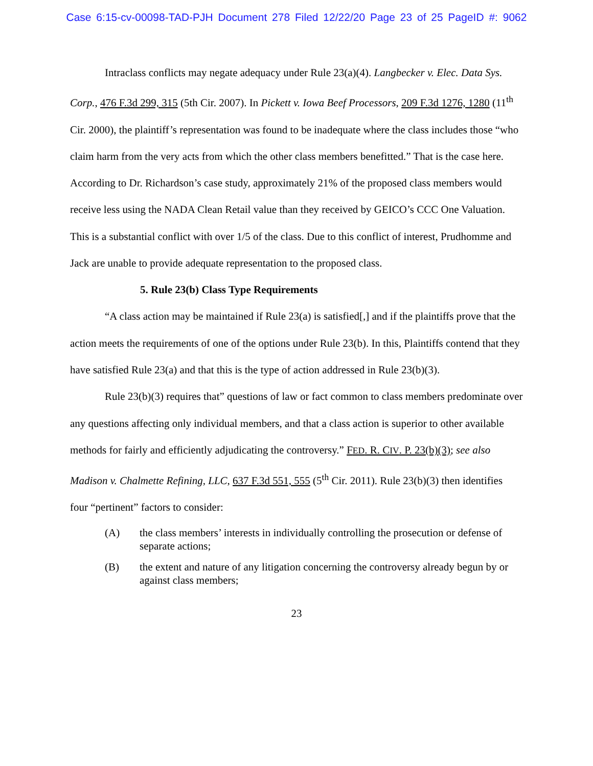Case 6:15-cv-00098-TAD-PJH Document 278 Filed 12/22/20 Page 23 of 25 PageID #: 9062
Intraclass conflicts may negate adequacy under Rule 23(a)(4). Langbecker v. Elec. Data Sys. Corp., 476 F.3d 299, 315 (5th Cir. 2007). In Pickett v. Iowa Beef Processors, 209 F.3d 1276, 1280 (11<sup>th</sup> Cir. 2000), the plaintiff’s representation was found to be inadequate where the class includes those “who claim harm from the very acts from which the other class members benefitted.” That is the case here. According to Dr. Richardson’s case study, approximately 21% of the proposed class members would receive less using the NADA Clean Retail value than they received by GEICO’s CCC One Valuation. This is a substantial conflict with over 1/5 of the class. Due to this conflict of interest, Prudhomme and Jack are unable to provide adequate representation to the proposed class.
5. Rule 23(b) Class Type Requirements
“A class action may be maintained if Rule 23(a) is satisfied[,] and if the plaintiffs prove that the action meets the requirements of one of the options under Rule 23(b). In this, Plaintiffs contend that they have satisfied Rule 23(a) and that this is the type of action addressed in Rule 23(b)(3).
Rule 23(b)(3) requires that” questions of law or fact common to class members predominate over any questions affecting only individual members, and that a class action is superior to other available methods for fairly and efficiently adjudicating the controversy.” FED. R. CIV. P. 23(b)(3); see also Madison v. Chalmette Refining, LLC, 637 F.3d 551, 555 (5<sup>th</sup> Cir. 2011). Rule 23(b)(3) then identifies four “pertinent” factors to consider:
(A) the class members’ interests in individually controlling the prosecution or defense of separate actions;
(B) the extent and nature of any litigation concerning the controversy already begun by or against class members;
23